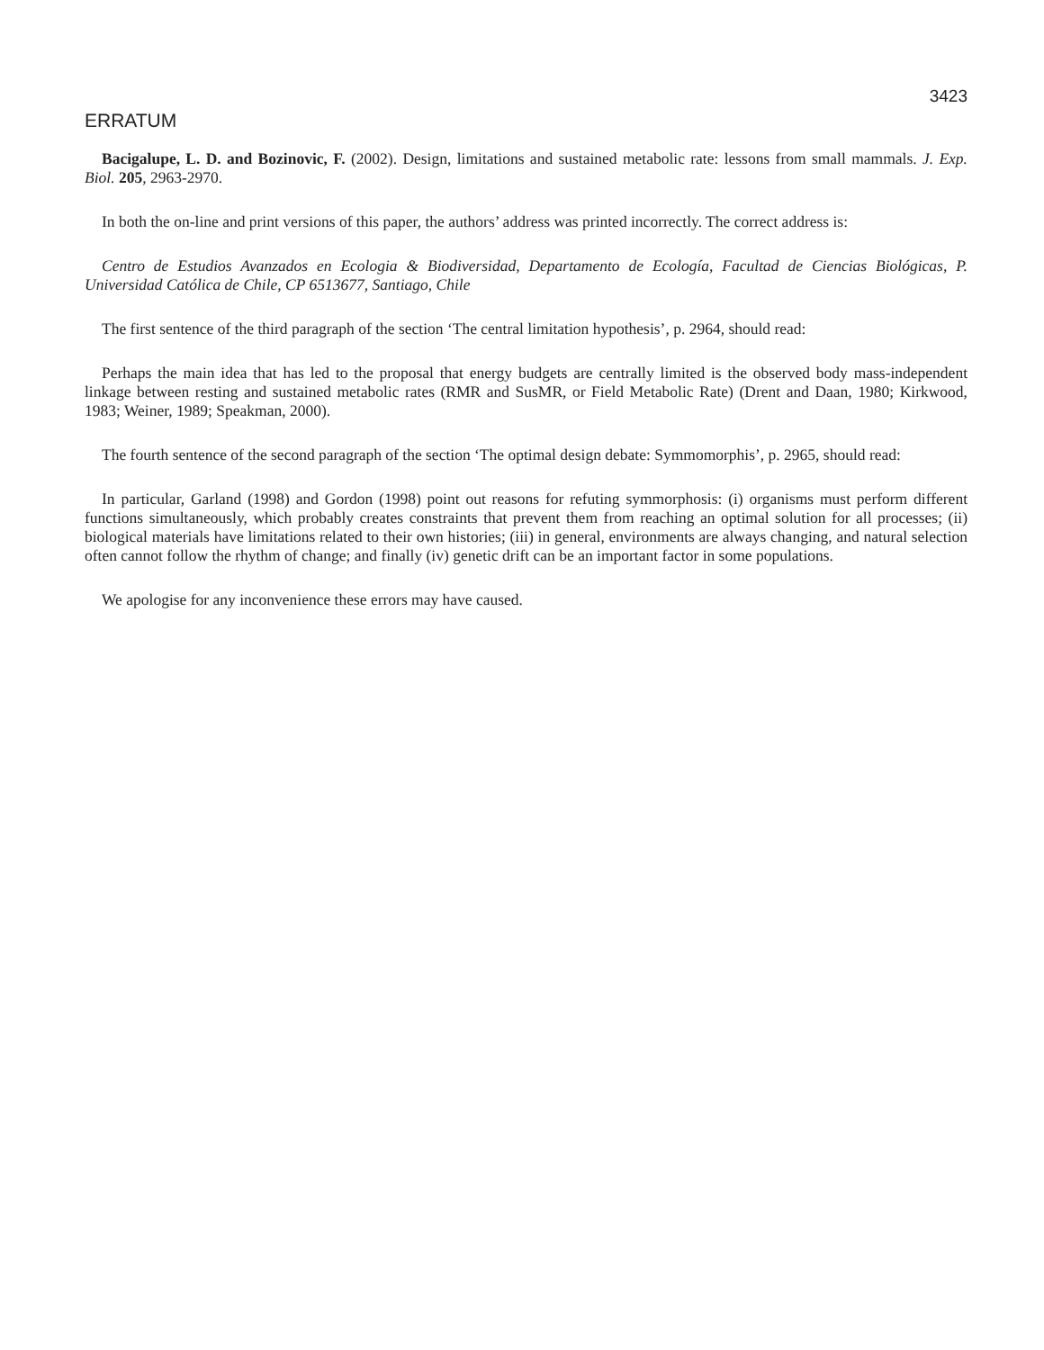3423
ERRATUM
Bacigalupe, L. D. and Bozinovic, F. (2002). Design, limitations and sustained metabolic rate: lessons from small mammals. J. Exp. Biol. 205, 2963-2970.
In both the on-line and print versions of this paper, the authors’ address was printed incorrectly. The correct address is:
Centro de Estudios Avanzados en Ecologia & Biodiversidad, Departamento de Ecología, Facultad de Ciencias Biológicas, P. Universidad Católica de Chile, CP 6513677, Santiago, Chile
The first sentence of the third paragraph of the section ‘The central limitation hypothesis’, p. 2964, should read:
Perhaps the main idea that has led to the proposal that energy budgets are centrally limited is the observed body mass-independent linkage between resting and sustained metabolic rates (RMR and SusMR, or Field Metabolic Rate) (Drent and Daan, 1980; Kirkwood, 1983; Weiner, 1989; Speakman, 2000).
The fourth sentence of the second paragraph of the section ‘The optimal design debate: Symmomorphis’, p. 2965, should read:
In particular, Garland (1998) and Gordon (1998) point out reasons for refuting symmorphosis: (i) organisms must perform different functions simultaneously, which probably creates constraints that prevent them from reaching an optimal solution for all processes; (ii) biological materials have limitations related to their own histories; (iii) in general, environments are always changing, and natural selection often cannot follow the rhythm of change; and finally (iv) genetic drift can be an important factor in some populations.
We apologise for any inconvenience these errors may have caused.